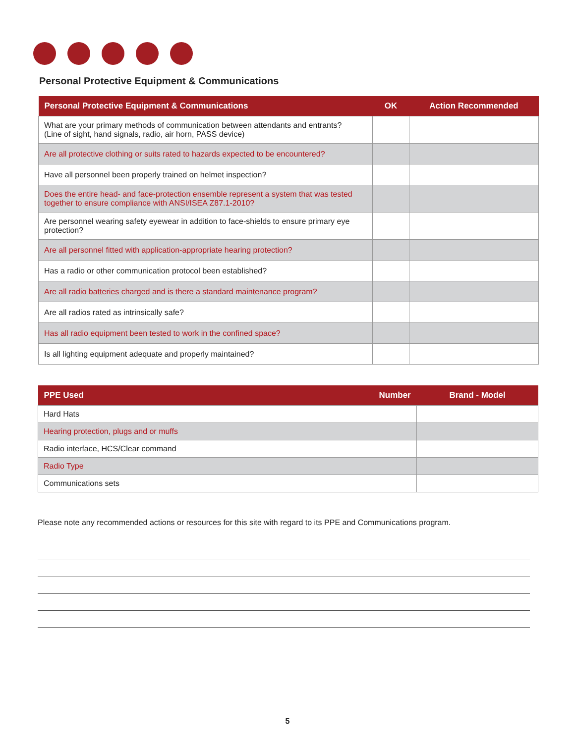Personal Protective Equipment & Communications
| Personal Protective Equipment & Communications | OK | Action Recommended |
| --- | --- | --- |
| What are your primary methods of communication between attendants and entrants? (Line of sight, hand signals, radio, air horn, PASS device) | | |
| Are all protective clothing or suits rated to hazards expected to be encountered? | | |
| Have all personnel been properly trained on helmet inspection? | | |
| Does the entire head- and face-protection ensemble represent a system that was tested together to ensure compliance with ANSI/ISEA Z87.1-2010? | | |
| Are personnel wearing safety eyewear in addition to face-shields to ensure primary eye protection? | | |
| Are all personnel fitted with application-appropriate hearing protection? | | |
| Has a radio or other communication protocol been established? | | |
| Are all radio batteries charged and is there a standard maintenance program? | | |
| Are all radios rated as intrinsically safe? | | |
| Has all radio equipment been tested to work in the confined space? | | |
| Is all lighting equipment adequate and properly maintained? | | |
| PPE Used | Number | Brand - Model |
| --- | --- | --- |
| Hard Hats | | |
| Hearing protection, plugs and or muffs | | |
| Radio interface, HCS/Clear command | | |
| Radio Type | | |
| Communications sets | | |
Please note any recommended actions or resources for this site with regard to its PPE and Communications program.
5